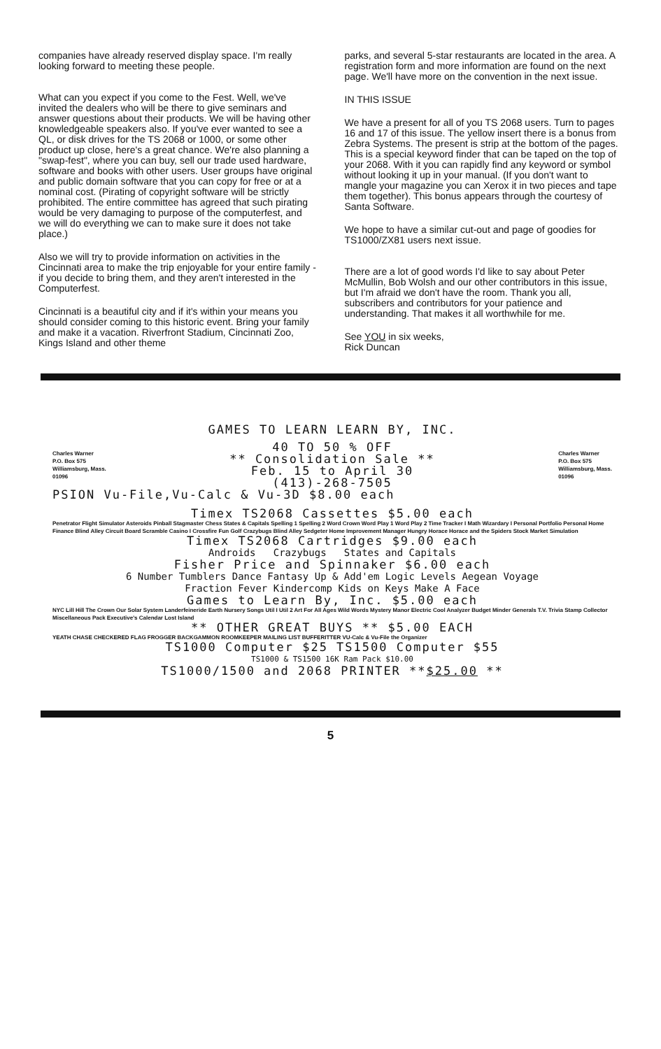companies have already reserved display space. I'm really looking forward to meeting these people.
What can you expect if you come to the Fest. Well, we've invited the dealers who will be there to give seminars and answer questions about their products. We will be having other knowledgeable speakers also. If you've ever wanted to see a QL, or disk drives for the TS 2068 or 1000, or some other product up close, here's a great chance. We're also planning a "swap-fest", where you can buy, sell our trade used hardware, software and books with other users. User groups have original and public domain software that you can copy for free or at a nominal cost. (Pirating of copyright software will be strictly prohibited. The entire committee has agreed that such pirating would be very damaging to purpose of the computerfest, and we will do everything we can to make sure it does not take place.)
Also we will try to provide information on activities in the Cincinnati area to make the trip enjoyable for your entire family - if you decide to bring them, and they aren't interested in the Computerfest.
Cincinnati is a beautiful city and if it's within your means you should consider coming to this historic event. Bring your family and make it a vacation. Riverfront Stadium, Cincinnati Zoo, Kings Island and other theme
parks, and several 5-star restaurants are located in the area. A registration form and more information are found on the next page. We'll have more on the convention in the next issue.
IN THIS ISSUE
We have a present for all of you TS 2068 users. Turn to pages 16 and 17 of this issue. The yellow insert there is a bonus from Zebra Systems. The present is strip at the bottom of the pages. This is a special keyword finder that can be taped on the top of your 2068. With it you can rapidly find any keyword or symbol without looking it up in your manual. (If you don't want to mangle your magazine you can Xerox it in two pieces and tape them together). This bonus appears through the courtesy of Santa Software.
We hope to have a similar cut-out and page of goodies for TS1000/ZX81 users next issue.
There are a lot of good words I'd like to say about Peter McMullin, Bob Wolsh and our other contributors in this issue, but I'm afraid we don't have the room. Thank you all, subscribers and contributors for your patience and understanding. That makes it all worthwhile for me.
See YOU in six weeks,
Rick Duncan
GAMES TO LEARN LEARN BY, INC.
Charles Warner
P.O. Box 575
Williamsburg, Mass.
01096
40 TO 50 % OFF
** Consolidation Sale **
Feb. 15 to April 30
(413)-268-7505
Charles Warner
P.O. Box 575
Williamsburg, Mass.
01096
PSION Vu-File,Vu-Calc & Vu-3D $8.00 each
Timex TS2068 Cassettes $5.00 each
Penetrator Flight Simulator Asteroids Pinball Stagmaster Chess States & Capitals Spelling 1 Spelling 2 Word Crown Word Play 1 Word Play 2 Time Tracker I Math Wizardary I Personal Portfolio Personal Home Finance Blind Alley Circuit Board Scramble Casino I Crossfire Fun Golf Crazybugs Blind Alley Sedgeter Home Improvement Manager Hungry Horace Horace and the Spiders Stock Market Simulation
Timex TS2068 Cartridges $9.00 each
Androids Crazybugs States and Capitals
Fisher Price and Spinnaker $6.00 each
6 Number Tumblers Dance Fantasy Up & Add'em Logic Levels Aegean Voyage
Fraction Fever Kindercomp Kids on Keys Make A Face
Games to Learn By, Inc. $5.00 each
NYC Lill Hill The Crown Our Solar System Landerfeineride Earth Nursery Songs Util I Util 2 Art For All Ages Wild Words Mystery Manor Electric Cool Analyzer Budget Minder Generals T.V. Trivia Stamp Collector Miscellaneous Pack Executive's Calendar Lost Island
** OTHER GREAT BUYS ** $5.00 EACH
YEATH CHASE CHECKERED FLAG FROGGER BACKGAMMON ROOMKEEPER MAILING LIST BUFFERITTER VU-Calc & Vu-File the Organizer
TS1000 Computer $25 TS1500 Computer $55
TS1000 & TS1500 16K Ram Pack $10.00
TS1000/1500 and 2068 PRINTER **$25.00 **
5